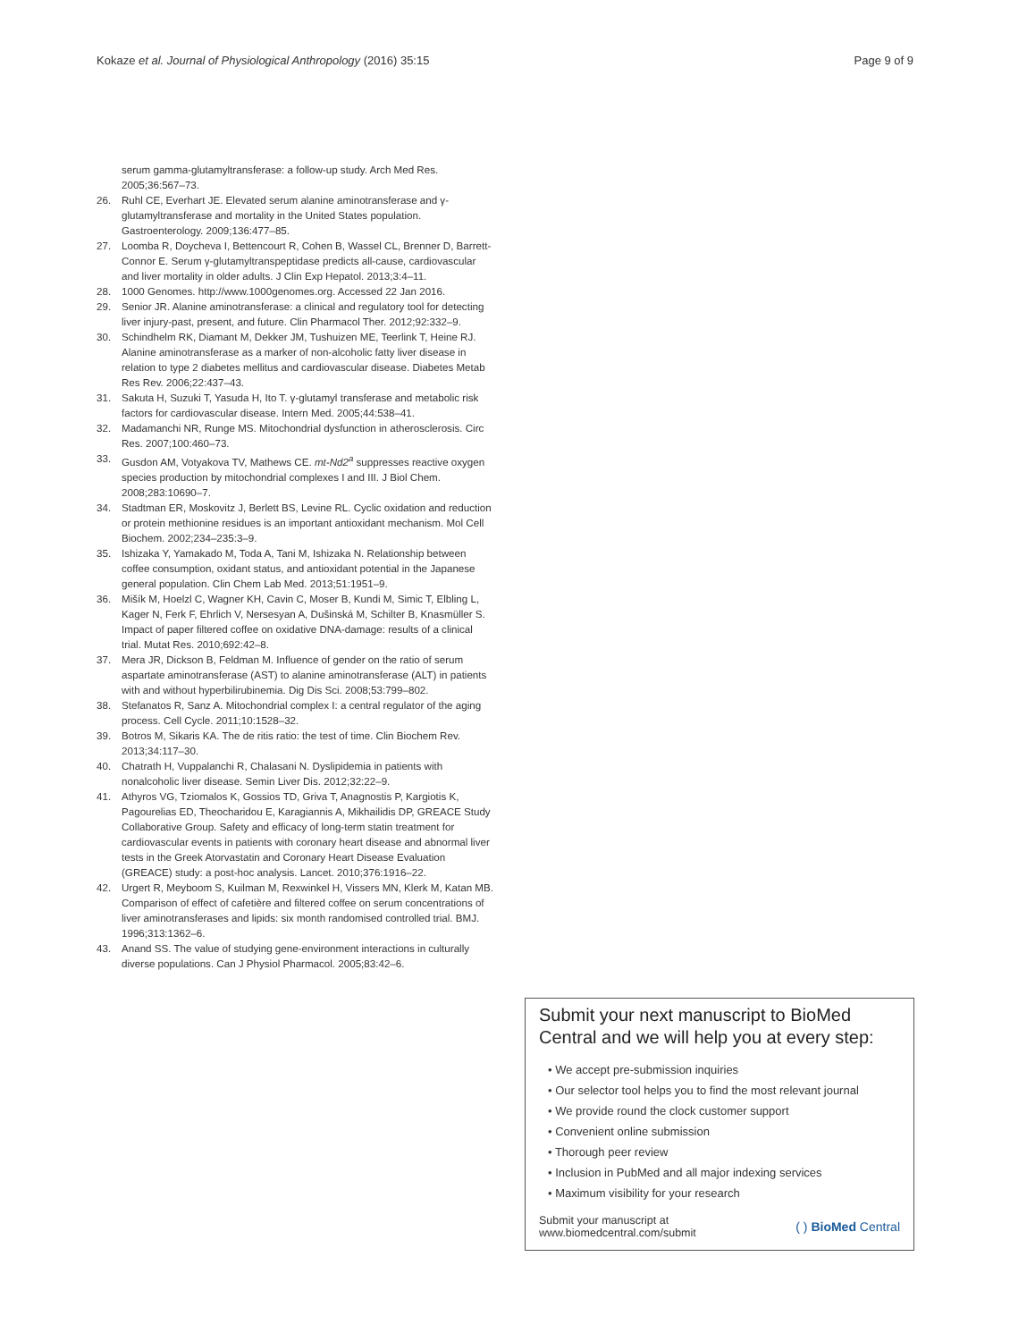Kokaze et al. Journal of Physiological Anthropology (2016) 35:15 Page 9 of 9
serum gamma-glutamyltransferase: a follow-up study. Arch Med Res. 2005;36:567–73.
26. Ruhl CE, Everhart JE. Elevated serum alanine aminotransferase and γ-glutamyltransferase and mortality in the United States population. Gastroenterology. 2009;136:477–85.
27. Loomba R, Doycheva I, Bettencourt R, Cohen B, Wassel CL, Brenner D, Barrett-Connor E. Serum γ-glutamyltranspeptidase predicts all-cause, cardiovascular and liver mortality in older adults. J Clin Exp Hepatol. 2013;3:4–11.
28. 1000 Genomes. http://www.1000genomes.org. Accessed 22 Jan 2016.
29. Senior JR. Alanine aminotransferase: a clinical and regulatory tool for detecting liver injury-past, present, and future. Clin Pharmacol Ther. 2012;92:332–9.
30. Schindhelm RK, Diamant M, Dekker JM, Tushuizen ME, Teerlink T, Heine RJ. Alanine aminotransferase as a marker of non-alcoholic fatty liver disease in relation to type 2 diabetes mellitus and cardiovascular disease. Diabetes Metab Res Rev. 2006;22:437–43.
31. Sakuta H, Suzuki T, Yasuda H, Ito T. γ-glutamyl transferase and metabolic risk factors for cardiovascular disease. Intern Med. 2005;44:538–41.
32. Madamanchi NR, Runge MS. Mitochondrial dysfunction in atherosclerosis. Circ Res. 2007;100:460–73.
33. Gusdon AM, Votyakova TV, Mathews CE. mt-Nd2<sup>a</sup> suppresses reactive oxygen species production by mitochondrial complexes I and III. J Biol Chem. 2008;283:10690–7.
34. Stadtman ER, Moskovitz J, Berlett BS, Levine RL. Cyclic oxidation and reduction or protein methionine residues is an important antioxidant mechanism. Mol Cell Biochem. 2002;234–235:3–9.
35. Ishizaka Y, Yamakado M, Toda A, Tani M, Ishizaka N. Relationship between coffee consumption, oxidant status, and antioxidant potential in the Japanese general population. Clin Chem Lab Med. 2013;51:1951–9.
36. Mišík M, Hoelzl C, Wagner KH, Cavin C, Moser B, Kundi M, Simic T, Elbling L, Kager N, Ferk F, Ehrlich V, Nersesyan A, Dušinská M, Schilter B, Knasmüller S. Impact of paper filtered coffee on oxidative DNA-damage: results of a clinical trial. Mutat Res. 2010;692:42–8.
37. Mera JR, Dickson B, Feldman M. Influence of gender on the ratio of serum aspartate aminotransferase (AST) to alanine aminotransferase (ALT) in patients with and without hyperbilirubinemia. Dig Dis Sci. 2008;53:799–802.
38. Stefanatos R, Sanz A. Mitochondrial complex I: a central regulator of the aging process. Cell Cycle. 2011;10:1528–32.
39. Botros M, Sikaris KA. The de ritis ratio: the test of time. Clin Biochem Rev. 2013;34:117–30.
40. Chatrath H, Vuppalanchi R, Chalasani N. Dyslipidemia in patients with nonalcoholic liver disease. Semin Liver Dis. 2012;32:22–9.
41. Athyros VG, Tziomalos K, Gossios TD, Griva T, Anagnostis P, Kargiotis K, Pagourelias ED, Theocharidou E, Karagiannis A, Mikhailidis DP, GREACE Study Collaborative Group. Safety and efficacy of long-term statin treatment for cardiovascular events in patients with coronary heart disease and abnormal liver tests in the Greek Atorvastatin and Coronary Heart Disease Evaluation (GREACE) study: a post-hoc analysis. Lancet. 2010;376:1916–22.
42. Urgert R, Meyboom S, Kuilman M, Rexwinkel H, Vissers MN, Klerk M, Katan MB. Comparison of effect of cafetière and filtered coffee on serum concentrations of liver aminotransferases and lipids: six month randomised controlled trial. BMJ. 1996;313:1362–6.
43. Anand SS. The value of studying gene-environment interactions in culturally diverse populations. Can J Physiol Pharmacol. 2005;83:42–6.
Submit your next manuscript to BioMed Central and we will help you at every step:
• We accept pre-submission inquiries
• Our selector tool helps you to find the most relevant journal
• We provide round the clock customer support
• Convenient online submission
• Thorough peer review
• Inclusion in PubMed and all major indexing services
• Maximum visibility for your research
Submit your manuscript at
www.biomedcentral.com/submit ( ) BioMed Central